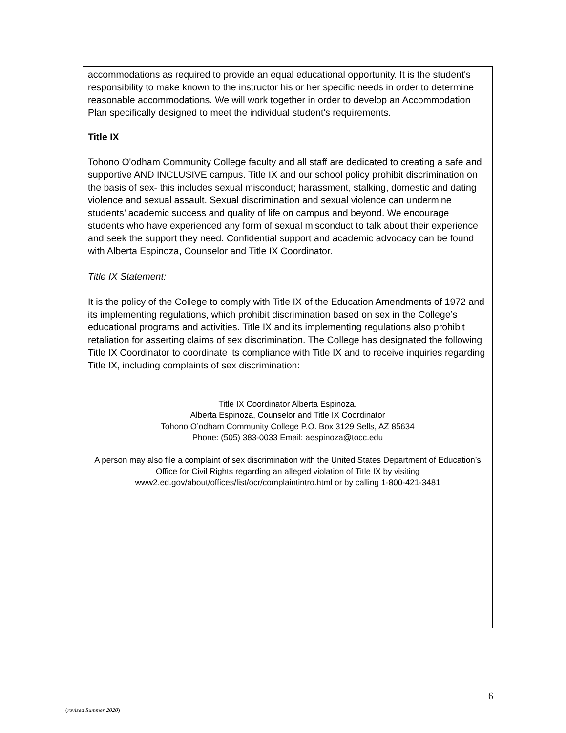accommodations as required to provide an equal educational opportunity. It is the student's responsibility to make known to the instructor his or her specific needs in order to determine reasonable accommodations. We will work together in order to develop an Accommodation Plan specifically designed to meet the individual student's requirements.
Title IX
Tohono O'odham Community College faculty and all staff are dedicated to creating a safe and supportive AND INCLUSIVE campus. Title IX and our school policy prohibit discrimination on the basis of sex- this includes sexual misconduct; harassment, stalking, domestic and dating violence and sexual assault. Sexual discrimination and sexual violence can undermine students’ academic success and quality of life on campus and beyond. We encourage students who have experienced any form of sexual misconduct to talk about their experience and seek the support they need. Confidential support and academic advocacy can be found with Alberta Espinoza, Counselor and Title IX Coordinator.
Title IX Statement:
It is the policy of the College to comply with Title IX of the Education Amendments of 1972 and its implementing regulations, which prohibit discrimination based on sex in the College’s educational programs and activities. Title IX and its implementing regulations also prohibit retaliation for asserting claims of sex discrimination. The College has designated the following Title IX Coordinator to coordinate its compliance with Title IX and to receive inquiries regarding Title IX, including complaints of sex discrimination:
Title IX Coordinator Alberta Espinoza.
Alberta Espinoza, Counselor and Title IX Coordinator
Tohono O’odham Community College P.O. Box 3129 Sells, AZ 85634
Phone: (505) 383-0033 Email: aespinoza@tocc.edu
A person may also file a complaint of sex discrimination with the United States Department of Education’s Office for Civil Rights regarding an alleged violation of Title IX by visiting www2.ed.gov/about/offices/list/ocr/complaintintro.html or by calling 1-800-421-3481
6
(revised Summer 2020)